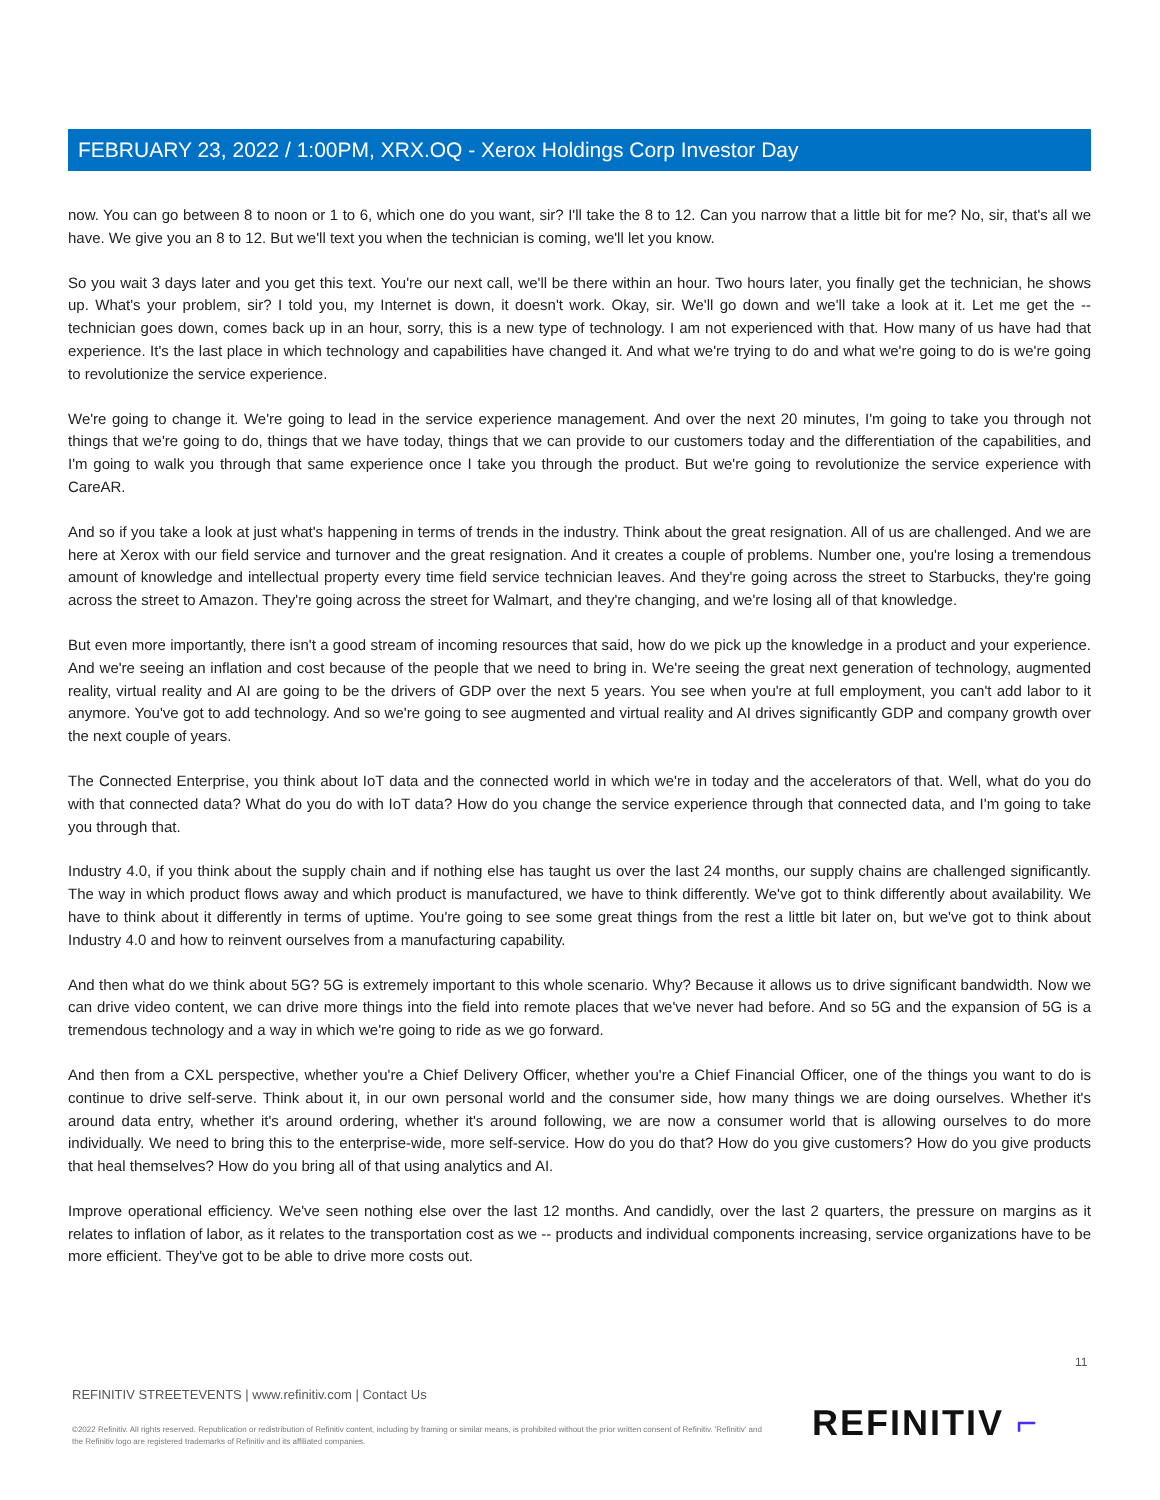FEBRUARY 23, 2022 / 1:00PM, XRX.OQ - Xerox Holdings Corp Investor Day
now. You can go between 8 to noon or 1 to 6, which one do you want, sir? I'll take the 8 to 12. Can you narrow that a little bit for me? No, sir, that's all we have. We give you an 8 to 12. But we'll text you when the technician is coming, we'll let you know.
So you wait 3 days later and you get this text. You're our next call, we'll be there within an hour. Two hours later, you finally get the technician, he shows up. What's your problem, sir? I told you, my Internet is down, it doesn't work. Okay, sir. We'll go down and we'll take a look at it. Let me get the -- technician goes down, comes back up in an hour, sorry, this is a new type of technology. I am not experienced with that. How many of us have had that experience. It's the last place in which technology and capabilities have changed it. And what we're trying to do and what we're going to do is we're going to revolutionize the service experience.
We're going to change it. We're going to lead in the service experience management. And over the next 20 minutes, I'm going to take you through not things that we're going to do, things that we have today, things that we can provide to our customers today and the differentiation of the capabilities, and I'm going to walk you through that same experience once I take you through the product. But we're going to revolutionize the service experience with CareAR.
And so if you take a look at just what's happening in terms of trends in the industry. Think about the great resignation. All of us are challenged. And we are here at Xerox with our field service and turnover and the great resignation. And it creates a couple of problems. Number one, you're losing a tremendous amount of knowledge and intellectual property every time field service technician leaves. And they're going across the street to Starbucks, they're going across the street to Amazon. They're going across the street for Walmart, and they're changing, and we're losing all of that knowledge.
But even more importantly, there isn't a good stream of incoming resources that said, how do we pick up the knowledge in a product and your experience. And we're seeing an inflation and cost because of the people that we need to bring in. We're seeing the great next generation of technology, augmented reality, virtual reality and AI are going to be the drivers of GDP over the next 5 years. You see when you're at full employment, you can't add labor to it anymore. You've got to add technology. And so we're going to see augmented and virtual reality and AI drives significantly GDP and company growth over the next couple of years.
The Connected Enterprise, you think about IoT data and the connected world in which we're in today and the accelerators of that. Well, what do you do with that connected data? What do you do with IoT data? How do you change the service experience through that connected data, and I'm going to take you through that.
Industry 4.0, if you think about the supply chain and if nothing else has taught us over the last 24 months, our supply chains are challenged significantly. The way in which product flows away and which product is manufactured, we have to think differently. We've got to think differently about availability. We have to think about it differently in terms of uptime. You're going to see some great things from the rest a little bit later on, but we've got to think about Industry 4.0 and how to reinvent ourselves from a manufacturing capability.
And then what do we think about 5G? 5G is extremely important to this whole scenario. Why? Because it allows us to drive significant bandwidth. Now we can drive video content, we can drive more things into the field into remote places that we've never had before. And so 5G and the expansion of 5G is a tremendous technology and a way in which we're going to ride as we go forward.
And then from a CXL perspective, whether you're a Chief Delivery Officer, whether you're a Chief Financial Officer, one of the things you want to do is continue to drive self-serve. Think about it, in our own personal world and the consumer side, how many things we are doing ourselves. Whether it's around data entry, whether it's around ordering, whether it's around following, we are now a consumer world that is allowing ourselves to do more individually. We need to bring this to the enterprise-wide, more self-service. How do you do that? How do you give customers? How do you give products that heal themselves? How do you bring all of that using analytics and AI.
Improve operational efficiency. We've seen nothing else over the last 12 months. And candidly, over the last 2 quarters, the pressure on margins as it relates to inflation of labor, as it relates to the transportation cost as we -- products and individual components increasing, service organizations have to be more efficient. They've got to be able to drive more costs out.
11
REFINITIV STREETEVENTS | www.refinitiv.com | Contact Us
©2022 Refinitiv. All rights reserved. Republication or redistribution of Refinitiv content, including by framing or similar means, is prohibited without the prior written consent of Refinitiv. 'Refinitiv' and the Refinitiv logo are registered trademarks of Refinitiv and its affiliated companies.
REFINITIV ⌐